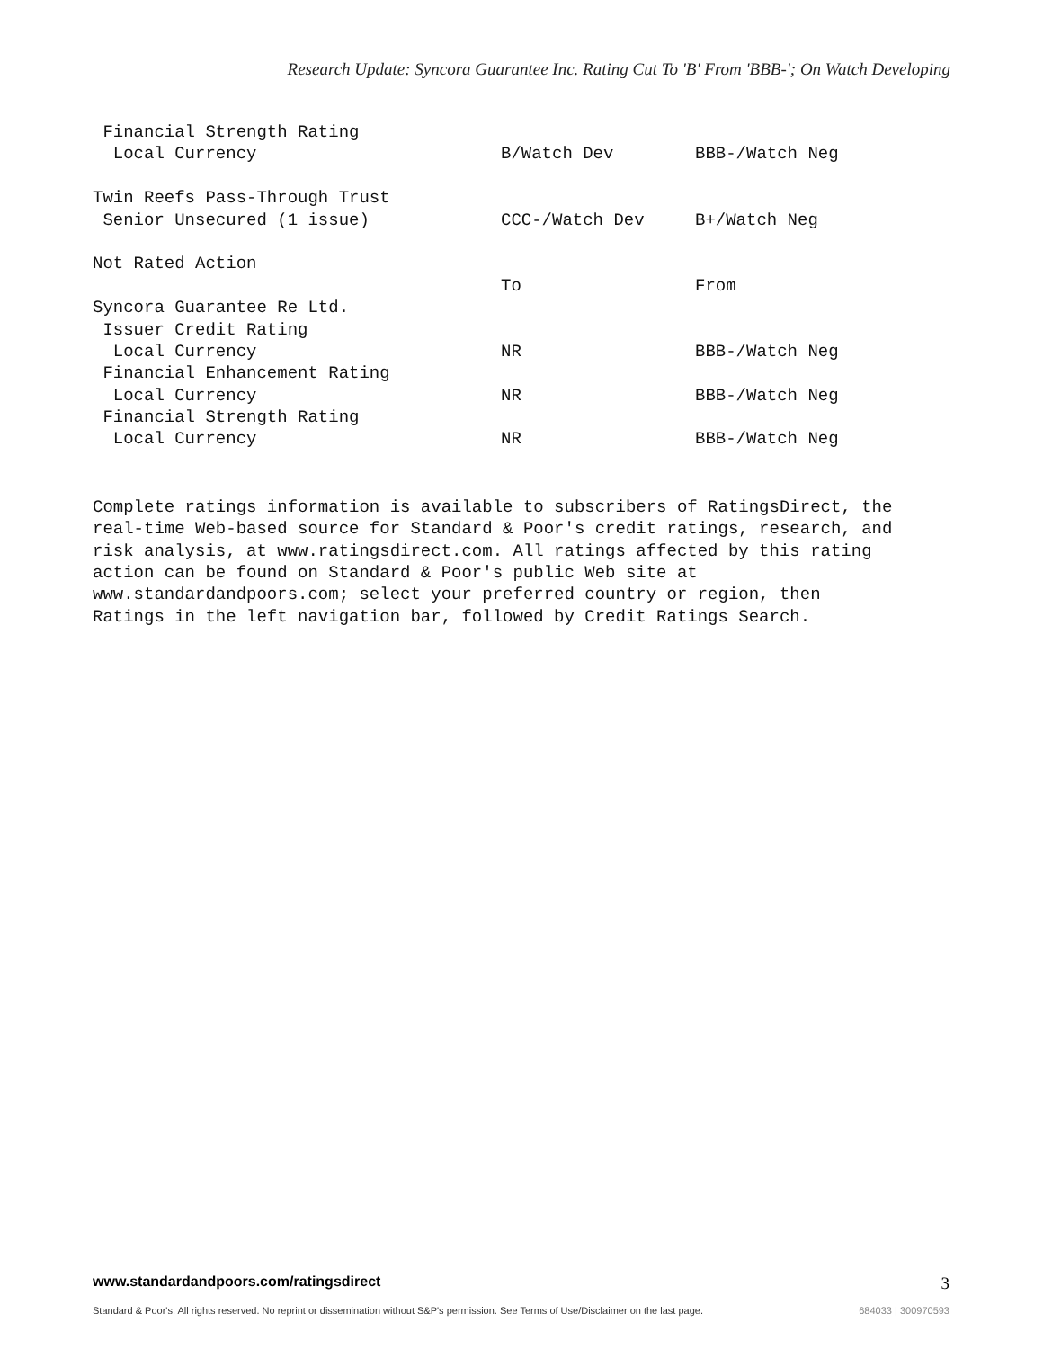Research Update: Syncora Guarantee Inc. Rating Cut To 'B' From 'BBB-'; On Watch Developing
| Financial Strength Rating | | |
| Local Currency | B/Watch Dev | BBB-/Watch Neg |
| Twin Reefs Pass-Through Trust | | |
| Senior Unsecured (1 issue) | CCC-/Watch Dev | B+/Watch Neg |
| Not Rated Action | | |
| | To | From |
| Syncora Guarantee Re Ltd. | | |
| Issuer Credit Rating | | |
| Local Currency | NR | BBB-/Watch Neg |
| Financial Enhancement Rating | | |
| Local Currency | NR | BBB-/Watch Neg |
| Financial Strength Rating | | |
| Local Currency | NR | BBB-/Watch Neg |
Complete ratings information is available to subscribers of RatingsDirect, the
real-time Web-based source for Standard & Poor's credit ratings, research, and
risk analysis, at www.ratingsdirect.com. All ratings affected by this rating
action can be found on Standard & Poor's public Web site at
www.standardandpoors.com; select your preferred country or region, then
Ratings in the left navigation bar, followed by Credit Ratings Search.
www.standardandpoors.com/ratingsdirect
3
Standard & Poor's. All rights reserved. No reprint or dissemination without S&P's permission. See Terms of Use/Disclaimer on the last page.
684033 | 300970593